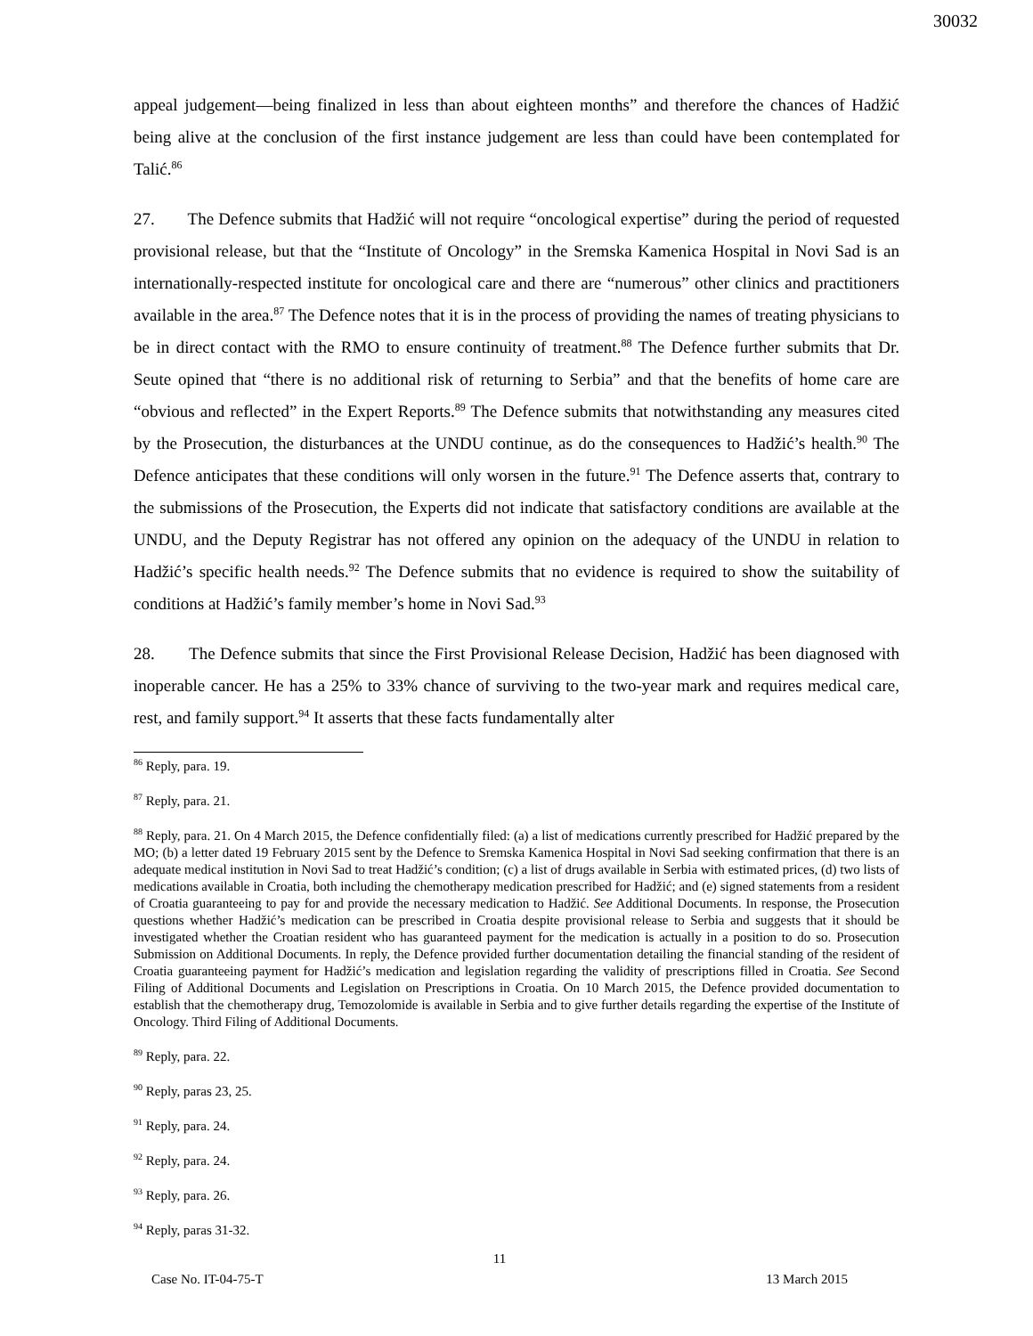30032
appeal judgement—being finalized in less than about eighteen months” and therefore the chances of Hadžić being alive at the conclusion of the first instance judgement are less than could have been contemplated for Talić.<sup>86</sup>
27. The Defence submits that Hadžić will not require “oncological expertise” during the period of requested provisional release, but that the “Institute of Oncology” in the Sremska Kamenica Hospital in Novi Sad is an internationally-respected institute for oncological care and there are “numerous” other clinics and practitioners available in the area.<sup>87</sup> The Defence notes that it is in the process of providing the names of treating physicians to be in direct contact with the RMO to ensure continuity of treatment.<sup>88</sup> The Defence further submits that Dr. Seute opined that “there is no additional risk of returning to Serbia” and that the benefits of home care are “obvious and reflected” in the Expert Reports.<sup>89</sup> The Defence submits that notwithstanding any measures cited by the Prosecution, the disturbances at the UNDU continue, as do the consequences to Hadžić’s health.<sup>90</sup> The Defence anticipates that these conditions will only worsen in the future.<sup>91</sup> The Defence asserts that, contrary to the submissions of the Prosecution, the Experts did not indicate that satisfactory conditions are available at the UNDU, and the Deputy Registrar has not offered any opinion on the adequacy of the UNDU in relation to Hadžić’s specific health needs.<sup>92</sup> The Defence submits that no evidence is required to show the suitability of conditions at Hadžić’s family member’s home in Novi Sad.<sup>93</sup>
28. The Defence submits that since the First Provisional Release Decision, Hadžić has been diagnosed with inoperable cancer. He has a 25% to 33% chance of surviving to the two-year mark and requires medical care, rest, and family support.<sup>94</sup> It asserts that these facts fundamentally alter
<sup>86</sup> Reply, para. 19.
<sup>87</sup> Reply, para. 21.
<sup>88</sup> Reply, para. 21. On 4 March 2015, the Defence confidentially filed: (a) a list of medications currently prescribed for Hadžić prepared by the MO; (b) a letter dated 19 February 2015 sent by the Defence to Sremska Kamenica Hospital in Novi Sad seeking confirmation that there is an adequate medical institution in Novi Sad to treat Hadžić’s condition; (c) a list of drugs available in Serbia with estimated prices, (d) two lists of medications available in Croatia, both including the chemotherapy medication prescribed for Hadžić; and (e) signed statements from a resident of Croatia guaranteeing to pay for and provide the necessary medication to Hadžić. See Additional Documents. In response, the Prosecution questions whether Hadžić’s medication can be prescribed in Croatia despite provisional release to Serbia and suggests that it should be investigated whether the Croatian resident who has guaranteed payment for the medication is actually in a position to do so. Prosecution Submission on Additional Documents. In reply, the Defence provided further documentation detailing the financial standing of the resident of Croatia guaranteeing payment for Hadžić’s medication and legislation regarding the validity of prescriptions filled in Croatia. See Second Filing of Additional Documents and Legislation on Prescriptions in Croatia. On 10 March 2015, the Defence provided documentation to establish that the chemotherapy drug, Temozolomide is available in Serbia and to give further details regarding the expertise of the Institute of Oncology. Third Filing of Additional Documents.
<sup>89</sup> Reply, para. 22.
<sup>90</sup> Reply, paras 23, 25.
<sup>91</sup> Reply, para. 24.
<sup>92</sup> Reply, para. 24.
<sup>93</sup> Reply, para. 26.
<sup>94</sup> Reply, paras 31-32.
11
Case No. IT-04-75-T 13 March 2015